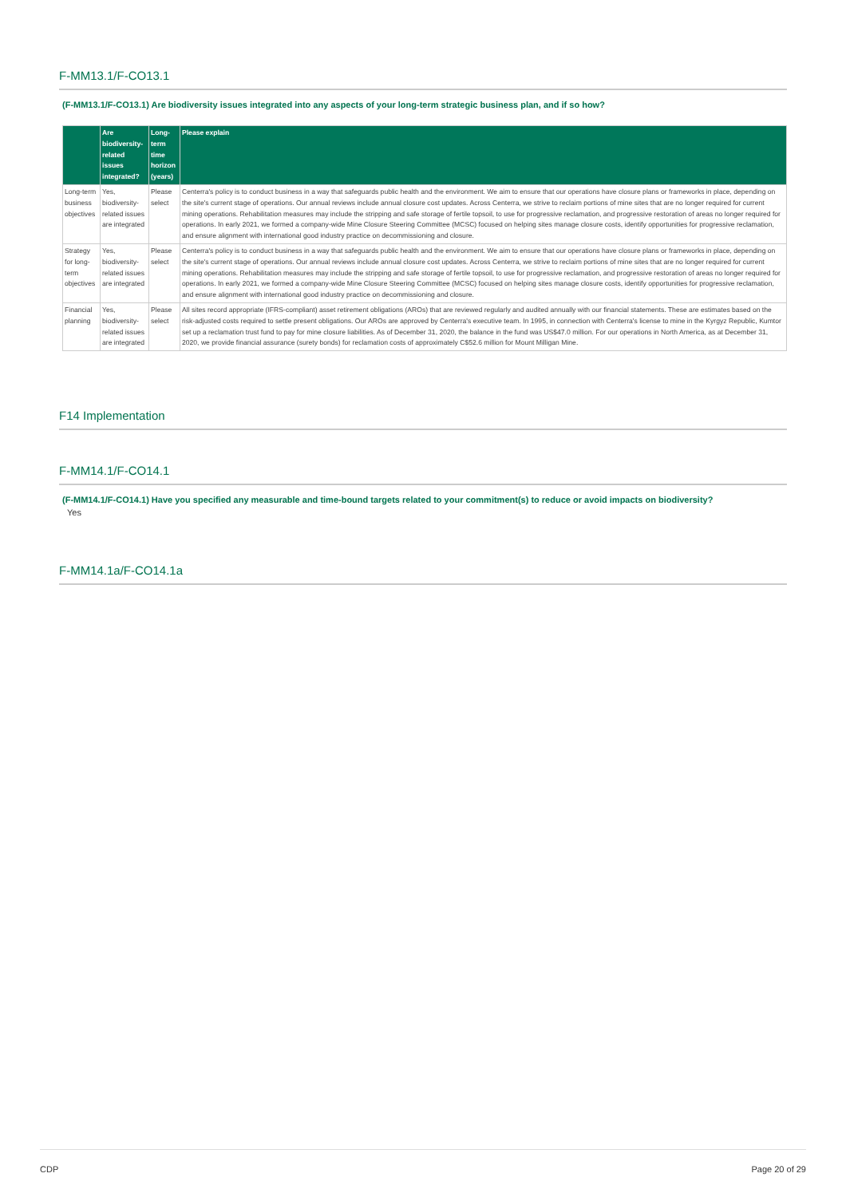F-MM13.1/F-CO13.1
(F-MM13.1/F-CO13.1) Are biodiversity issues integrated into any aspects of your long-term strategic business plan, and if so how?
| | Are biodiversity-related issues integrated? | Long-term time horizon (years) | Please explain |
| --- | --- | --- | --- |
| Long-term business objectives | Yes, biodiversity-related issues are integrated | Please select | Centerra's policy is to conduct business in a way that safeguards public health and the environment. We aim to ensure that our operations have closure plans or frameworks in place, depending on the site's current stage of operations. Our annual reviews include annual closure cost updates. Across Centerra, we strive to reclaim portions of mine sites that are no longer required for current mining operations. Rehabilitation measures may include the stripping and safe storage of fertile topsoil, to use for progressive reclamation, and progressive restoration of areas no longer required for operations. In early 2021, we formed a company-wide Mine Closure Steering Committee (MCSC) focused on helping sites manage closure costs, identify opportunities for progressive reclamation, and ensure alignment with international good industry practice on decommissioning and closure. |
| Strategy for long-term objectives | Yes, biodiversity-related issues are integrated | Please select | Centerra's policy is to conduct business in a way that safeguards public health and the environment. We aim to ensure that our operations have closure plans or frameworks in place, depending on the site's current stage of operations. Our annual reviews include annual closure cost updates. Across Centerra, we strive to reclaim portions of mine sites that are no longer required for current mining operations. Rehabilitation measures may include the stripping and safe storage of fertile topsoil, to use for progressive reclamation, and progressive restoration of areas no longer required for operations. In early 2021, we formed a company-wide Mine Closure Steering Committee (MCSC) focused on helping sites manage closure costs, identify opportunities for progressive reclamation, and ensure alignment with international good industry practice on decommissioning and closure. |
| Financial planning | Yes, biodiversity-related issues are integrated | Please select | All sites record appropriate (IFRS-compliant) asset retirement obligations (AROs) that are reviewed regularly and audited annually with our financial statements. These are estimates based on the risk-adjusted costs required to settle present obligations. Our AROs are approved by Centerra's executive team. In 1995, in connection with Centerra's license to mine in the Kyrgyz Republic, Kumtor set up a reclamation trust fund to pay for mine closure liabilities. As of December 31, 2020, the balance in the fund was US$47.0 million. For our operations in North America, as at December 31, 2020, we provide financial assurance (surety bonds) for reclamation costs of approximately C$52.6 million for Mount Milligan Mine. |
F14 Implementation
F-MM14.1/F-CO14.1
(F-MM14.1/F-CO14.1) Have you specified any measurable and time-bound targets related to your commitment(s) to reduce or avoid impacts on biodiversity?
Yes
F-MM14.1a/F-CO14.1a
CDP Page 20 of 29